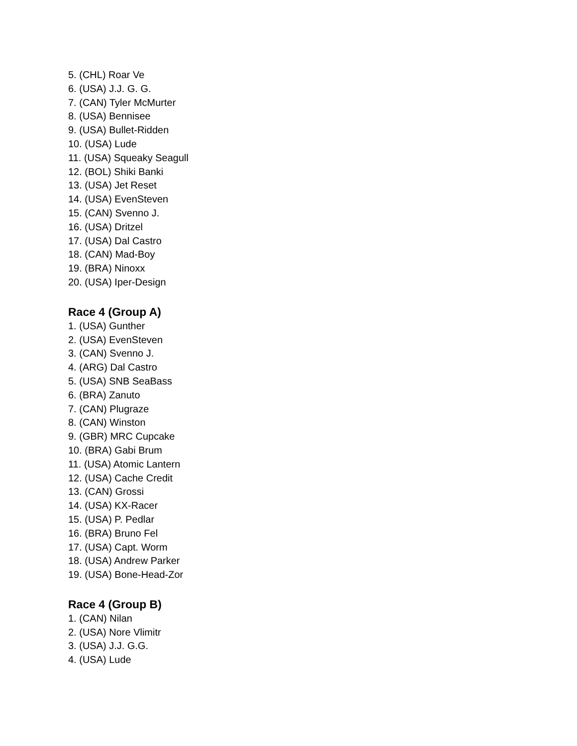5. (CHL) Roar Ve
6. (USA) J.J. G. G.
7. (CAN) Tyler McMurter
8. (USA) Bennisee
9. (USA) Bullet-Ridden
10. (USA) Lude
11. (USA) Squeaky Seagull
12. (BOL) Shiki Banki
13. (USA) Jet Reset
14. (USA) EvenSteven
15. (CAN) Svenno J.
16. (USA) Dritzel
17. (USA) Dal Castro
18. (CAN) Mad-Boy
19. (BRA) Ninoxx
20. (USA) Iper-Design
Race 4 (Group A)
1. (USA) Gunther
2. (USA) EvenSteven
3. (CAN) Svenno J.
4. (ARG) Dal Castro
5. (USA) SNB SeaBass
6. (BRA) Zanuto
7. (CAN) Plugraze
8. (CAN) Winston
9. (GBR) MRC Cupcake
10. (BRA) Gabi Brum
11. (USA) Atomic Lantern
12. (USA) Cache Credit
13. (CAN) Grossi
14. (USA) KX-Racer
15. (USA) P. Pedlar
16. (BRA) Bruno Fel
17. (USA) Capt. Worm
18. (USA) Andrew Parker
19. (USA) Bone-Head-Zor
Race 4 (Group B)
1. (CAN) Nilan
2. (USA) Nore Vlimitr
3. (USA) J.J. G.G.
4. (USA) Lude